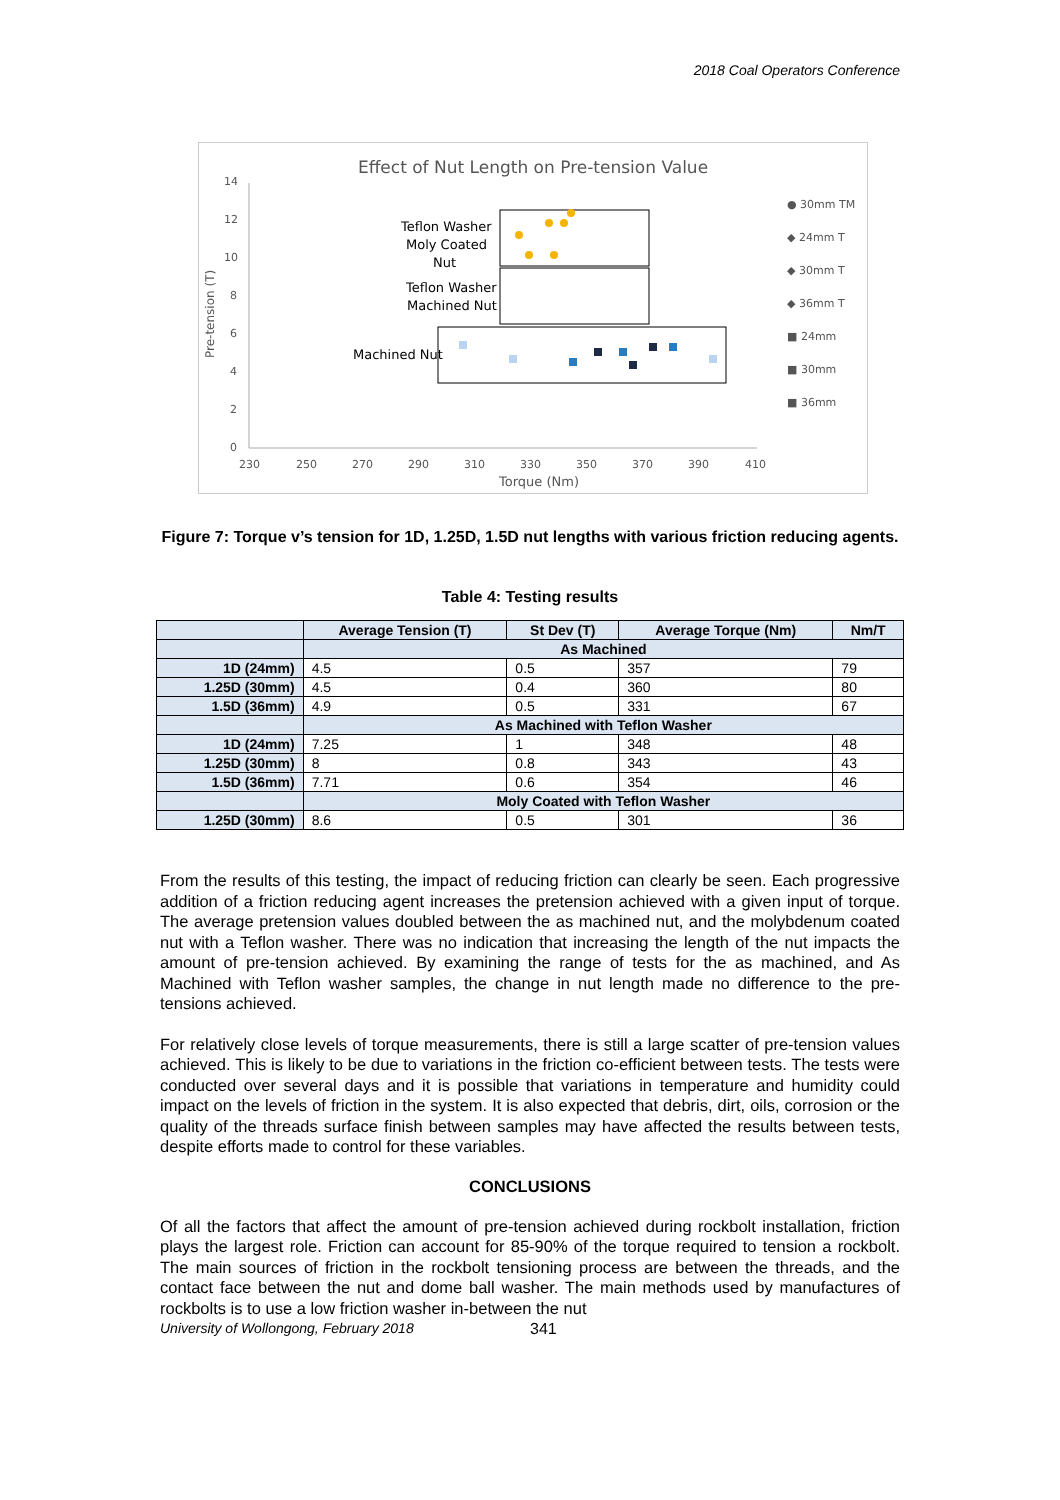2018 Coal Operators Conference
Effect of Nut Length on Pre-tension Value
14
12
10
8
6
4
2
0
230
250
270
290
310
330
350
370
390
410
Torque (Nm)
Pre-tension (T)
Teflon Washer
Moly Coated
Nut
Teflon Washer
Machined Nut
Machined Nut
● 30mm TM
◆ 24mm T
◆ 30mm T
◆ 36mm T
■ 24mm
■ 30mm
■ 36mm
Figure 7: Torque v’s tension for 1D, 1.25D, 1.5D nut lengths with various friction reducing agents.
Table 4: Testing results
| | Average Tension (T) | St Dev (T) | Average Torque (Nm) | Nm/T |
| --- | --- | --- | --- | --- |
| | As Machined | | | |
| 1D (24mm) | 4.5 | 0.5 | 357 | 79 |
| 1.25D (30mm) | 4.5 | 0.4 | 360 | 80 |
| 1.5D (36mm) | 4.9 | 0.5 | 331 | 67 |
| | As Machined with Teflon Washer | | | |
| 1D (24mm) | 7.25 | 1 | 348 | 48 |
| 1.25D (30mm) | 8 | 0.8 | 343 | 43 |
| 1.5D (36mm) | 7.71 | 0.6 | 354 | 46 |
| | Moly Coated with Teflon Washer | | | |
| 1.25D (30mm) | 8.6 | 0.5 | 301 | 36 |
From the results of this testing, the impact of reducing friction can clearly be seen. Each progressive addition of a friction reducing agent increases the pretension achieved with a given input of torque. The average pretension values doubled between the as machined nut, and the molybdenum coated nut with a Teflon washer. There was no indication that increasing the length of the nut impacts the amount of pre-tension achieved. By examining the range of tests for the as machined, and As Machined with Teflon washer samples, the change in nut length made no difference to the pre-tensions achieved.
For relatively close levels of torque measurements, there is still a large scatter of pre-tension values achieved. This is likely to be due to variations in the friction co-efficient between tests. The tests were conducted over several days and it is possible that variations in temperature and humidity could impact on the levels of friction in the system. It is also expected that debris, dirt, oils, corrosion or the quality of the threads surface finish between samples may have affected the results between tests, despite efforts made to control for these variables.
CONCLUSIONS
Of all the factors that affect the amount of pre-tension achieved during rockbolt installation, friction plays the largest role. Friction can account for 85-90% of the torque required to tension a rockbolt. The main sources of friction in the rockbolt tensioning process are between the threads, and the contact face between the nut and dome ball washer. The main methods used by manufactures of rockbolts is to use a low friction washer in-between the nut
University of Wollongong, February 2018 341